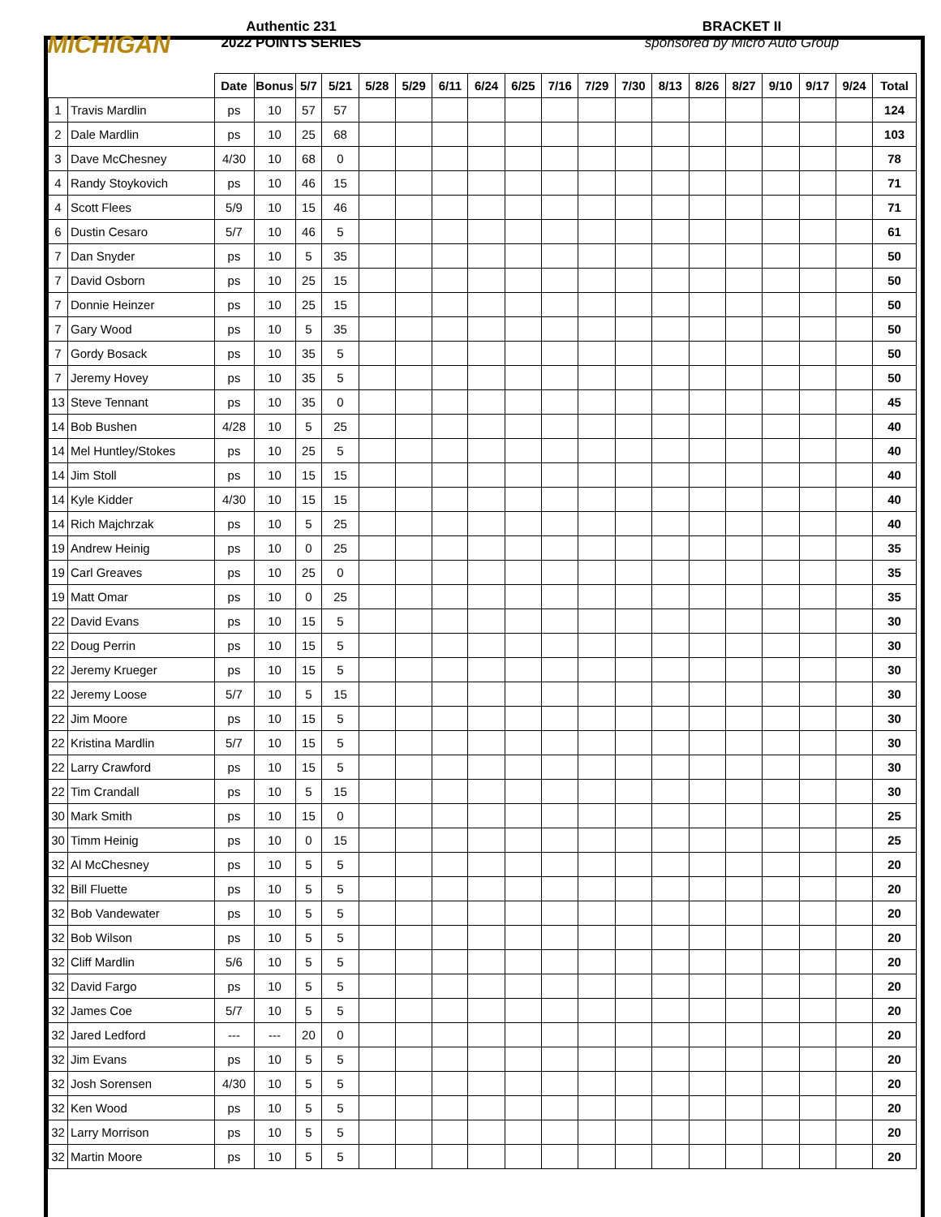MICHIGAN
Authentic 231
2022 POINTS SERIES
BRACKET II
sponsored by Micro Auto Group
| | | Date | Bonus | 5/7 | 5/21 | 5/28 | 5/29 | 6/11 | 6/24 | 6/25 | 7/16 | 7/29 | 7/30 | 8/13 | 8/26 | 8/27 | 9/10 | 9/17 | 9/24 | Total |
| --- | --- | --- | --- | --- | --- | --- | --- | --- | --- | --- | --- | --- | --- | --- | --- | --- | --- | --- | --- | --- |
| 1 | Travis Mardlin | ps | 10 | 57 | 57 | | | | | | | | | | | | | | | 124 |
| 2 | Dale Mardlin | ps | 10 | 25 | 68 | | | | | | | | | | | | | | | 103 |
| 3 | Dave McChesney | 4/30 | 10 | 68 | 0 | | | | | | | | | | | | | | | 78 |
| 4 | Randy Stoykovich | ps | 10 | 46 | 15 | | | | | | | | | | | | | | | 71 |
| 4 | Scott Flees | 5/9 | 10 | 15 | 46 | | | | | | | | | | | | | | | 71 |
| 6 | Dustin Cesaro | 5/7 | 10 | 46 | 5 | | | | | | | | | | | | | | | 61 |
| 7 | Dan Snyder | ps | 10 | 5 | 35 | | | | | | | | | | | | | | | 50 |
| 7 | David Osborn | ps | 10 | 25 | 15 | | | | | | | | | | | | | | | 50 |
| 7 | Donnie Heinzer | ps | 10 | 25 | 15 | | | | | | | | | | | | | | | 50 |
| 7 | Gary Wood | ps | 10 | 5 | 35 | | | | | | | | | | | | | | | 50 |
| 7 | Gordy Bosack | ps | 10 | 35 | 5 | | | | | | | | | | | | | | | 50 |
| 7 | Jeremy Hovey | ps | 10 | 35 | 5 | | | | | | | | | | | | | | | 50 |
| 13 | Steve Tennant | ps | 10 | 35 | 0 | | | | | | | | | | | | | | | 45 |
| 14 | Bob Bushen | 4/28 | 10 | 5 | 25 | | | | | | | | | | | | | | | 40 |
| 14 | Mel Huntley/Stokes | ps | 10 | 25 | 5 | | | | | | | | | | | | | | | 40 |
| 14 | Jim Stoll | ps | 10 | 15 | 15 | | | | | | | | | | | | | | | 40 |
| 14 | Kyle Kidder | 4/30 | 10 | 15 | 15 | | | | | | | | | | | | | | | 40 |
| 14 | Rich Majchrzak | ps | 10 | 5 | 25 | | | | | | | | | | | | | | | 40 |
| 19 | Andrew Heinig | ps | 10 | 0 | 25 | | | | | | | | | | | | | | | 35 |
| 19 | Carl Greaves | ps | 10 | 25 | 0 | | | | | | | | | | | | | | | 35 |
| 19 | Matt Omar | ps | 10 | 0 | 25 | | | | | | | | | | | | | | | 35 |
| 22 | David Evans | ps | 10 | 15 | 5 | | | | | | | | | | | | | | | 30 |
| 22 | Doug Perrin | ps | 10 | 15 | 5 | | | | | | | | | | | | | | | 30 |
| 22 | Jeremy Krueger | ps | 10 | 15 | 5 | | | | | | | | | | | | | | | 30 |
| 22 | Jeremy Loose | 5/7 | 10 | 5 | 15 | | | | | | | | | | | | | | | 30 |
| 22 | Jim Moore | ps | 10 | 15 | 5 | | | | | | | | | | | | | | | 30 |
| 22 | Kristina Mardlin | 5/7 | 10 | 15 | 5 | | | | | | | | | | | | | | | 30 |
| 22 | Larry Crawford | ps | 10 | 15 | 5 | | | | | | | | | | | | | | | 30 |
| 22 | Tim Crandall | ps | 10 | 5 | 15 | | | | | | | | | | | | | | | 30 |
| 30 | Mark Smith | ps | 10 | 15 | 0 | | | | | | | | | | | | | | | 25 |
| 30 | Timm Heinig | ps | 10 | 0 | 15 | | | | | | | | | | | | | | | 25 |
| 32 | Al McChesney | ps | 10 | 5 | 5 | | | | | | | | | | | | | | | 20 |
| 32 | Bill Fluette | ps | 10 | 5 | 5 | | | | | | | | | | | | | | | 20 |
| 32 | Bob Vandewater | ps | 10 | 5 | 5 | | | | | | | | | | | | | | | 20 |
| 32 | Bob Wilson | ps | 10 | 5 | 5 | | | | | | | | | | | | | | | 20 |
| 32 | Cliff Mardlin | 5/6 | 10 | 5 | 5 | | | | | | | | | | | | | | | 20 |
| 32 | David Fargo | ps | 10 | 5 | 5 | | | | | | | | | | | | | | | 20 |
| 32 | James Coe | 5/7 | 10 | 5 | 5 | | | | | | | | | | | | | | | 20 |
| 32 | Jared Ledford | --- | --- | 20 | 0 | | | | | | | | | | | | | | | 20 |
| 32 | Jim Evans | ps | 10 | 5 | 5 | | | | | | | | | | | | | | | 20 |
| 32 | Josh Sorensen | 4/30 | 10 | 5 | 5 | | | | | | | | | | | | | | | 20 |
| 32 | Ken Wood | ps | 10 | 5 | 5 | | | | | | | | | | | | | | | 20 |
| 32 | Larry Morrison | ps | 10 | 5 | 5 | | | | | | | | | | | | | | | 20 |
| 32 | Martin Moore | ps | 10 | 5 | 5 | | | | | | | | | | | | | | | 20 |